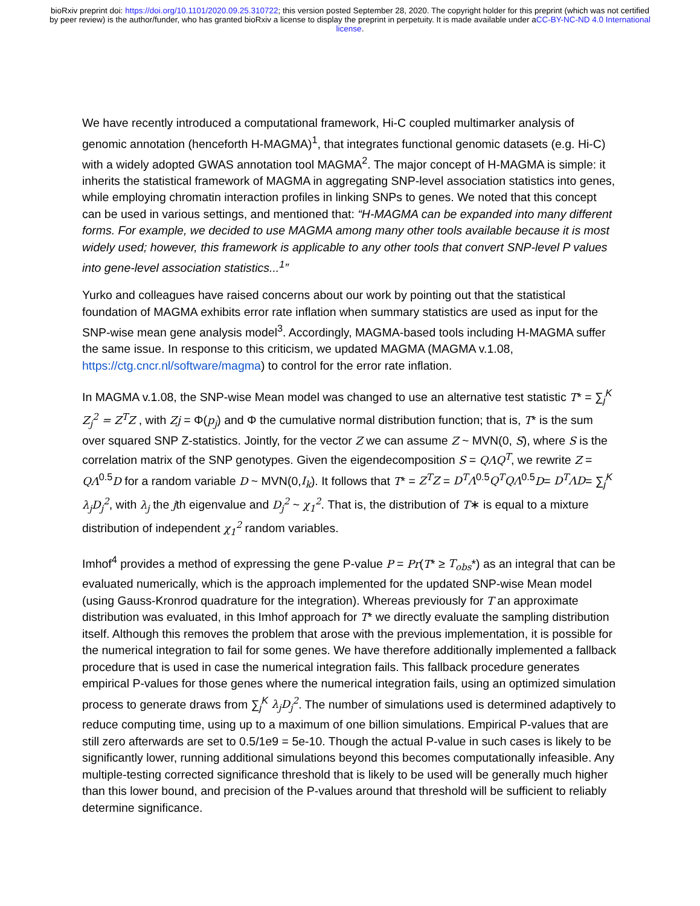bioRxiv preprint doi: https://doi.org/10.1101/2020.09.25.310722; this version posted September 28, 2020. The copyright holder for this preprint (which was not certified by peer review) is the author/funder, who has granted bioRxiv a license to display the preprint in perpetuity. It is made available under aCC-BY-NC-ND 4.0 International license.
We have recently introduced a computational framework, Hi-C coupled multimarker analysis of genomic annotation (henceforth H-MAGMA)<sup>1</sup>, that integrates functional genomic datasets (e.g. Hi-C) with a widely adopted GWAS annotation tool MAGMA<sup>2</sup>. The major concept of H-MAGMA is simple: it inherits the statistical framework of MAGMA in aggregating SNP-level association statistics into genes, while employing chromatin interaction profiles in linking SNPs to genes. We noted that this concept can be used in various settings, and mentioned that: “H-MAGMA can be expanded into many different forms. For example, we decided to use MAGMA among many other tools available because it is most widely used; however, this framework is applicable to any other tools that convert SNP-level P values into gene-level association statistics...<sup>1</sup>”
Yurko and colleagues have raised concerns about our work by pointing out that the statistical foundation of MAGMA exhibits error rate inflation when summary statistics are used as input for the SNP-wise mean gene analysis model<sup>3</sup>. Accordingly, MAGMA-based tools including H-MAGMA suffer the same issue. In response to this criticism, we updated MAGMA (MAGMA v.1.08, https://ctg.cncr.nl/software/magma) to control for the error rate inflation.
In MAGMA v.1.08, the SNP-wise Mean model was changed to use an alternative test statistic T* = ∑<sub>j</sub><sup>K</sup> Z<sub>j</sub><sup>2</sup> = Z<sup>T</sup>Z , with Zj = Φ(p<sub>j</sub>) and Φ the cumulative normal distribution function; that is, T* is the sum over squared SNP Z-statistics. Jointly, for the vector Z we can assume Z ~ MVN(0, S), where S is the correlation matrix of the SNP genotypes. Given the eigendecomposition S = QΛQ<sup>T</sup>, we rewrite Z = QΛ<sup>0.5</sup>D for a random variable D ~ MVN(0,I<sub>k</sub>). It follows that T* = Z<sup>T</sup>Z = D<sup>T</sup>Λ<sup>0.5</sup>Q<sup>T</sup>QΛ<sup>0.5</sup>D= D<sup>T</sup>ΛD= ∑<sub>j</sub><sup>K</sup> λ<sub>j</sub>D<sub>j</sub><sup>2</sup>, with λ<sub>j</sub> the jth eigenvalue and D<sub>j</sub><sup>2</sup> ~ χ<sub>1</sub><sup>2</sup>. That is, the distribution of T∗ is equal to a mixture distribution of independent χ<sub>1</sub><sup>2</sup> random variables.
Imhof<sup>4</sup> provides a method of expressing the gene P-value P = Pr(T* ≥ T<sub>obs</sub>*) as an integral that can be evaluated numerically, which is the approach implemented for the updated SNP-wise Mean model (using Gauss-Kronrod quadrature for the integration). Whereas previously for T an approximate distribution was evaluated, in this Imhof approach for T* we directly evaluate the sampling distribution itself. Although this removes the problem that arose with the previous implementation, it is possible for the numerical integration to fail for some genes. We have therefore additionally implemented a fallback procedure that is used in case the numerical integration fails. This fallback procedure generates empirical P-values for those genes where the numerical integration fails, using an optimized simulation process to generate draws from ∑<sub>j</sub><sup>K</sup> λ<sub>j</sub>D<sub>j</sub><sup>2</sup>. The number of simulations used is determined adaptively to reduce computing time, using up to a maximum of one billion simulations. Empirical P-values that are still zero afterwards are set to 0.5/1e9 = 5e-10. Though the actual P-value in such cases is likely to be significantly lower, running additional simulations beyond this becomes computationally infeasible. Any multiple-testing corrected significance threshold that is likely to be used will be generally much higher than this lower bound, and precision of the P-values around that threshold will be sufficient to reliably determine significance.